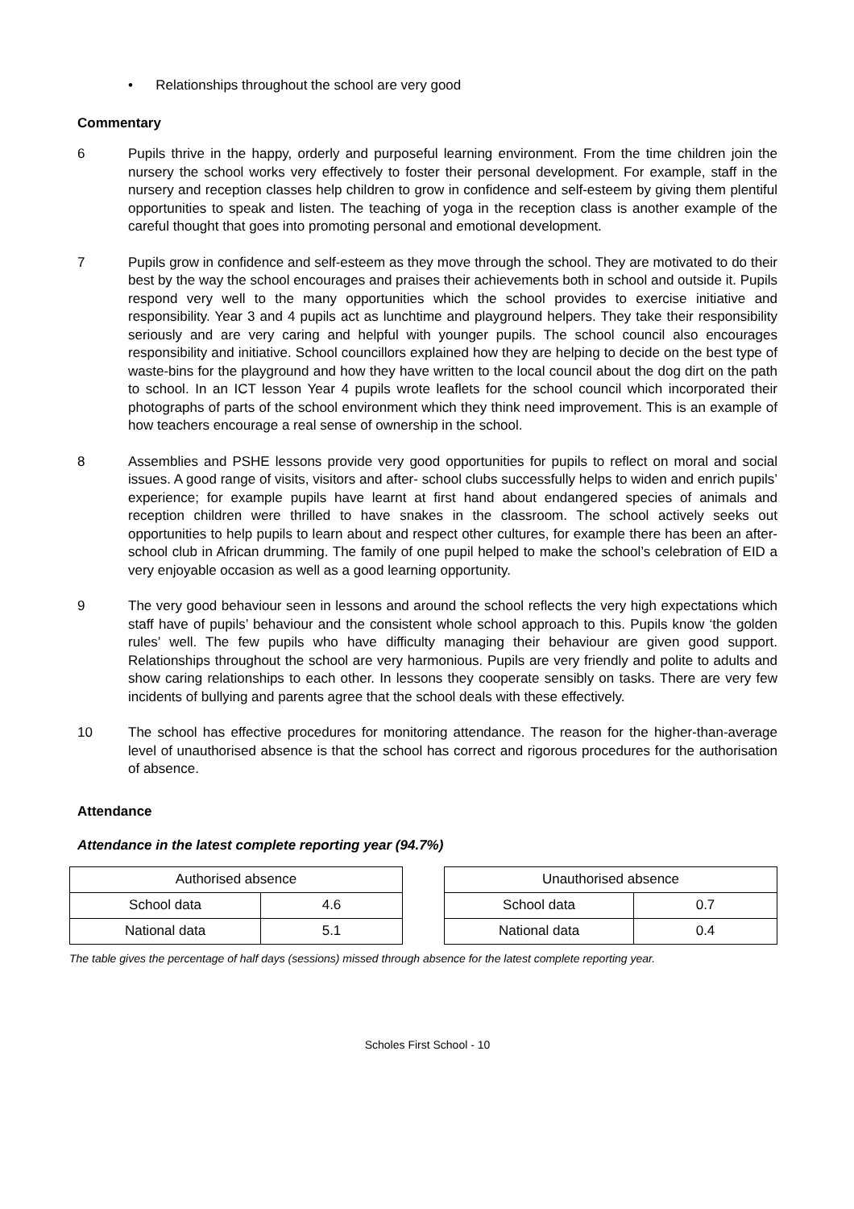• Relationships throughout the school are very good
Commentary
6 Pupils thrive in the happy, orderly and purposeful learning environment. From the time children join the nursery the school works very effectively to foster their personal development. For example, staff in the nursery and reception classes help children to grow in confidence and self-esteem by giving them plentiful opportunities to speak and listen. The teaching of yoga in the reception class is another example of the careful thought that goes into promoting personal and emotional development.
7 Pupils grow in confidence and self-esteem as they move through the school. They are motivated to do their best by the way the school encourages and praises their achievements both in school and outside it. Pupils respond very well to the many opportunities which the school provides to exercise initiative and responsibility. Year 3 and 4 pupils act as lunchtime and playground helpers. They take their responsibility seriously and are very caring and helpful with younger pupils. The school council also encourages responsibility and initiative. School councillors explained how they are helping to decide on the best type of waste-bins for the playground and how they have written to the local council about the dog dirt on the path to school. In an ICT lesson Year 4 pupils wrote leaflets for the school council which incorporated their photographs of parts of the school environment which they think need improvement. This is an example of how teachers encourage a real sense of ownership in the school.
8 Assemblies and PSHE lessons provide very good opportunities for pupils to reflect on moral and social issues. A good range of visits, visitors and after- school clubs successfully helps to widen and enrich pupils’ experience; for example pupils have learnt at first hand about endangered species of animals and reception children were thrilled to have snakes in the classroom. The school actively seeks out opportunities to help pupils to learn about and respect other cultures, for example there has been an after-school club in African drumming. The family of one pupil helped to make the school’s celebration of EID a very enjoyable occasion as well as a good learning opportunity.
9 The very good behaviour seen in lessons and around the school reflects the very high expectations which staff have of pupils’ behaviour and the consistent whole school approach to this. Pupils know ‘the golden rules’ well. The few pupils who have difficulty managing their behaviour are given good support. Relationships throughout the school are very harmonious. Pupils are very friendly and polite to adults and show caring relationships to each other. In lessons they cooperate sensibly on tasks. There are very few incidents of bullying and parents agree that the school deals with these effectively.
10 The school has effective procedures for monitoring attendance. The reason for the higher-than-average level of unauthorised absence is that the school has correct and rigorous procedures for the authorisation of absence.
Attendance
Attendance in the latest complete reporting year (94.7%)
| Authorised absence | |
| --- | --- |
| School data | 4.6 |
| National data | 5.1 |
| Unauthorised absence | |
| --- | --- |
| School data | 0.7 |
| National data | 0.4 |
The table gives the percentage of half days (sessions) missed through absence for the latest complete reporting year.
Scholes First School - 10